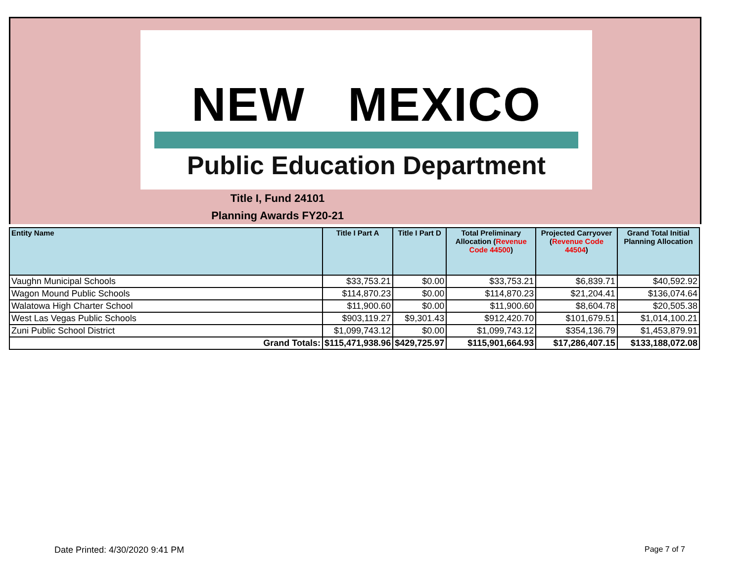NEW MEXICO
Public Education Department
Title I, Fund 24101
Planning Awards FY20-21
| Entity Name | Title I Part A | Title I Part D | Total Preliminary Allocation ( Revenue Code 44500 ) | Projected Carryover ( Revenue Code 44504 ) | Grand Total Initial Planning Allocation |
| --- | --- | --- | --- | --- | --- |
| Vaughn Municipal Schools | $33,753.21 | $0.00 | $33,753.21 | $6,839.71 | $40,592.92 |
| Wagon Mound Public Schools | $114,870.23 | $0.00 | $114,870.23 | $21,204.41 | $136,074.64 |
| Walatowa High Charter School | $11,900.60 | $0.00 | $11,900.60 | $8,604.78 | $20,505.38 |
| West Las Vegas Public Schools | $903,119.27 | $9,301.43 | $912,420.70 | $101,679.51 | $1,014,100.21 |
| Zuni Public School District | $1,099,743.12 | $0.00 | $1,099,743.12 | $354,136.79 | $1,453,879.91 |
| Grand Totals: | $115,471,938.96 | $429,725.97 | $115,901,664.93 | $17,286,407.15 | $133,188,072.08 |
Date Printed: 4/30/2020 9:41 PM
Page 7 of 7